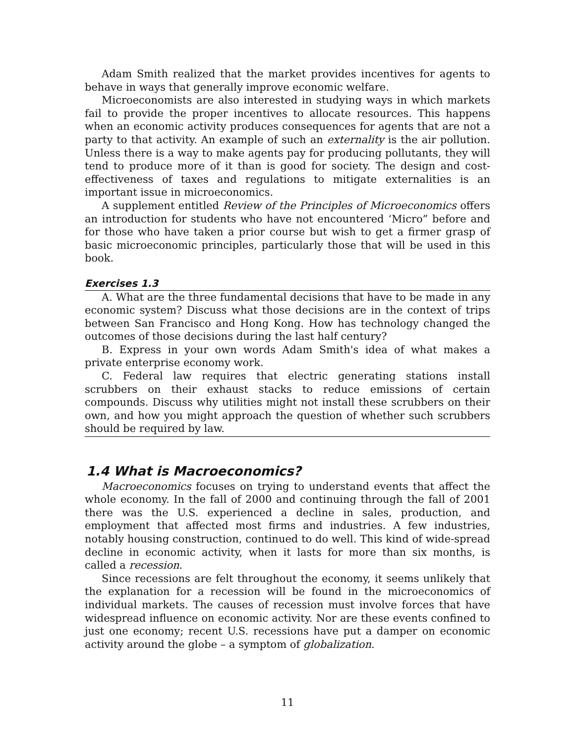Adam Smith realized that the market provides incentives for agents to behave in ways that generally improve economic welfare.
Microeconomists are also interested in studying ways in which markets fail to provide the proper incentives to allocate resources. This happens when an economic activity produces consequences for agents that are not a party to that activity. An example of such an externality is the air pollution. Unless there is a way to make agents pay for producing pollutants, they will tend to produce more of it than is good for society. The design and cost-effectiveness of taxes and regulations to mitigate externalities is an important issue in microeconomics.
A supplement entitled Review of the Principles of Microeconomics offers an introduction for students who have not encountered ‘Micro” before and for those who have taken a prior course but wish to get a firmer grasp of basic microeconomic principles, particularly those that will be used in this book.
Exercises 1.3
A. What are the three fundamental decisions that have to be made in any economic system? Discuss what those decisions are in the context of trips between San Francisco and Hong Kong. How has technology changed the outcomes of those decisions during the last half century?
B. Express in your own words Adam Smith's idea of what makes a private enterprise economy work.
C. Federal law requires that electric generating stations install scrubbers on their exhaust stacks to reduce emissions of certain compounds. Discuss why utilities might not install these scrubbers on their own, and how you might approach the question of whether such scrubbers should be required by law.
1.4 What is Macroeconomics?
Macroeconomics focuses on trying to understand events that affect the whole economy. In the fall of 2000 and continuing through the fall of 2001 there was the U.S. experienced a decline in sales, production, and employment that affected most firms and industries. A few industries, notably housing construction, continued to do well. This kind of wide-spread decline in economic activity, when it lasts for more than six months, is called a recession.
Since recessions are felt throughout the economy, it seems unlikely that the explanation for a recession will be found in the microeconomics of individual markets. The causes of recession must involve forces that have widespread influence on economic activity. Nor are these events confined to just one economy; recent U.S. recessions have put a damper on economic activity around the globe – a symptom of globalization.
11